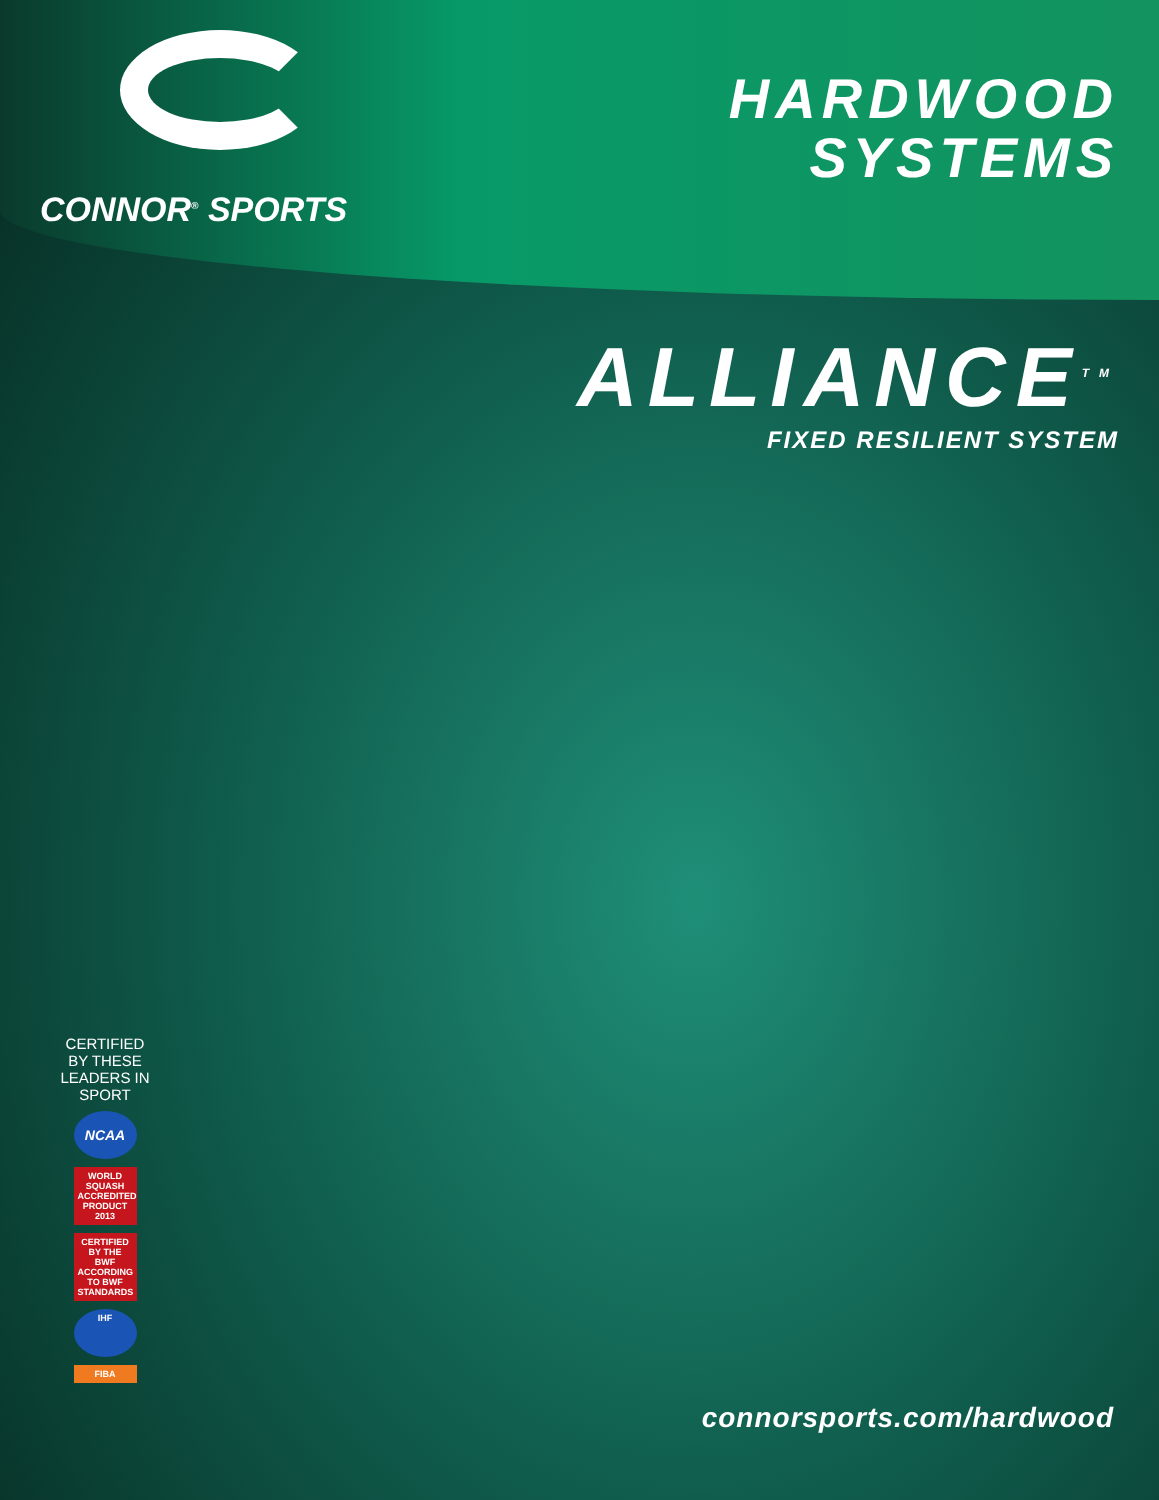CONNOR<sup>®</sup> SPORTS
HARDWOOD
SYSTEMS
ALLIANCE<sup>TM</sup>
FIXED RESILIENT SYSTEM
CERTIFIED BY THESE LEADERS IN SPORT
NCAA
WORLD SQUASH ACCREDITED PRODUCT 2013
CERTIFIED BY THE BWF ACCORDING TO BWF STANDARDS
IHF
FIBA
connorsports.com/hardwood